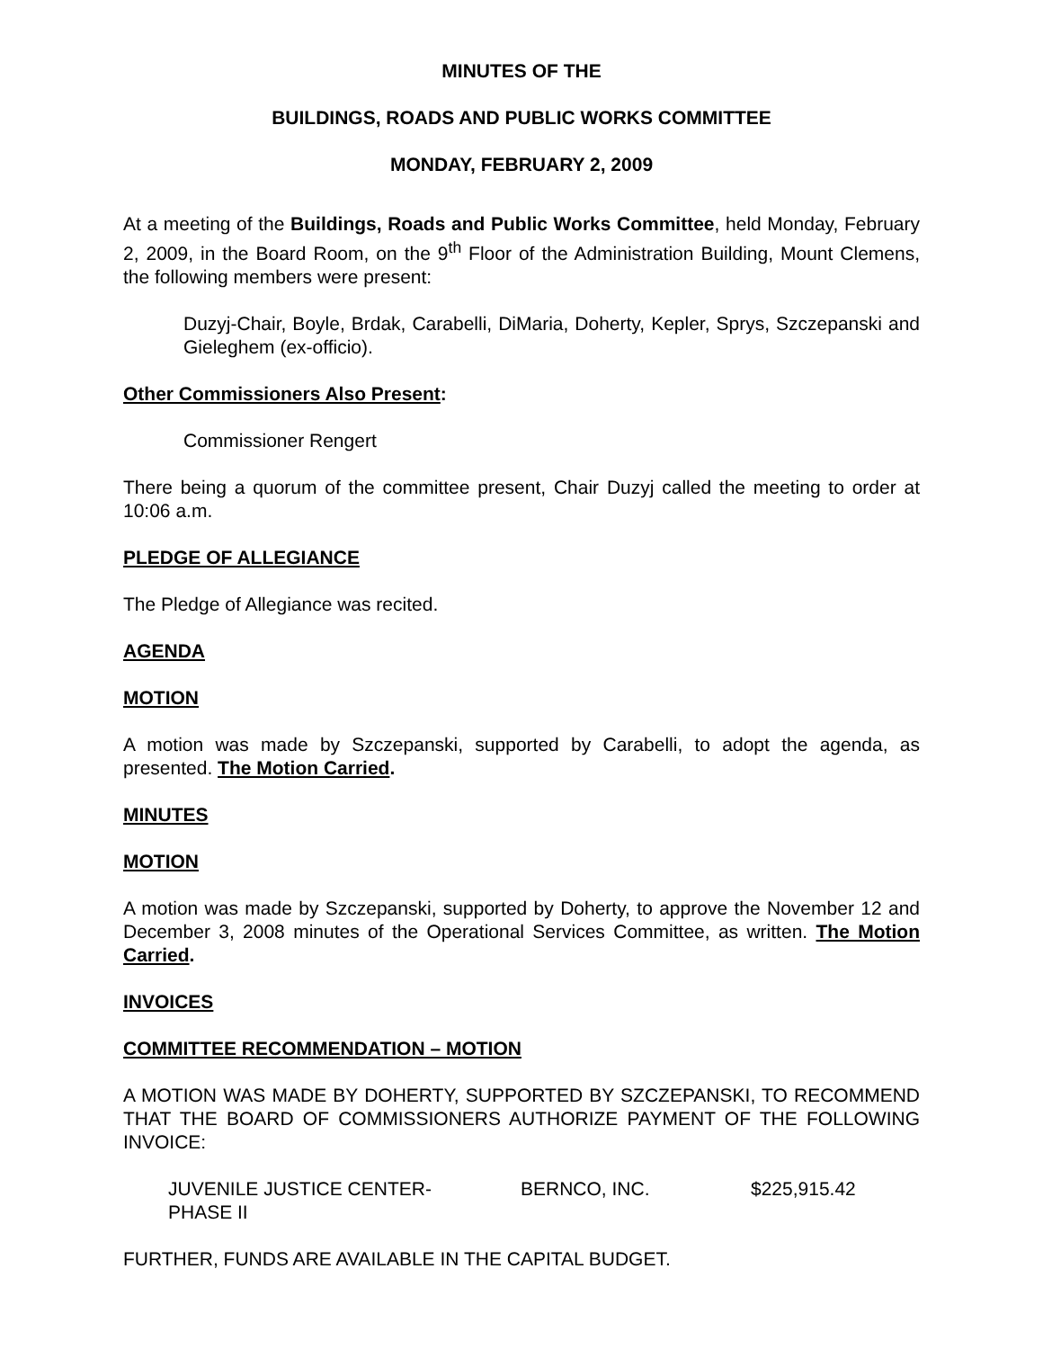MINUTES OF THE
BUILDINGS, ROADS AND PUBLIC WORKS COMMITTEE
MONDAY, FEBRUARY 2, 2009
At a meeting of the Buildings, Roads and Public Works Committee, held Monday, February 2, 2009, in the Board Room, on the 9<sup>th</sup> Floor of the Administration Building, Mount Clemens, the following members were present:
Duzyj-Chair, Boyle, Brdak, Carabelli, DiMaria, Doherty, Kepler, Sprys, Szczepanski and Gieleghem (ex-officio).
Other Commissioners Also Present:
Commissioner Rengert
There being a quorum of the committee present, Chair Duzyj called the meeting to order at 10:06 a.m.
PLEDGE OF ALLEGIANCE
The Pledge of Allegiance was recited.
AGENDA
MOTION
A motion was made by Szczepanski, supported by Carabelli, to adopt the agenda, as presented. The Motion Carried.
MINUTES
MOTION
A motion was made by Szczepanski, supported by Doherty, to approve the November 12 and December 3, 2008 minutes of the Operational Services Committee, as written. The Motion Carried.
INVOICES
COMMITTEE RECOMMENDATION – MOTION
A MOTION WAS MADE BY DOHERTY, SUPPORTED BY SZCZEPANSKI, TO RECOMMEND THAT THE BOARD OF COMMISSIONERS AUTHORIZE PAYMENT OF THE FOLLOWING INVOICE:
| JUVENILE JUSTICE CENTER- PHASE II | BERNCO, INC. | $225,915.42 |
FURTHER, FUNDS ARE AVAILABLE IN THE CAPITAL BUDGET.